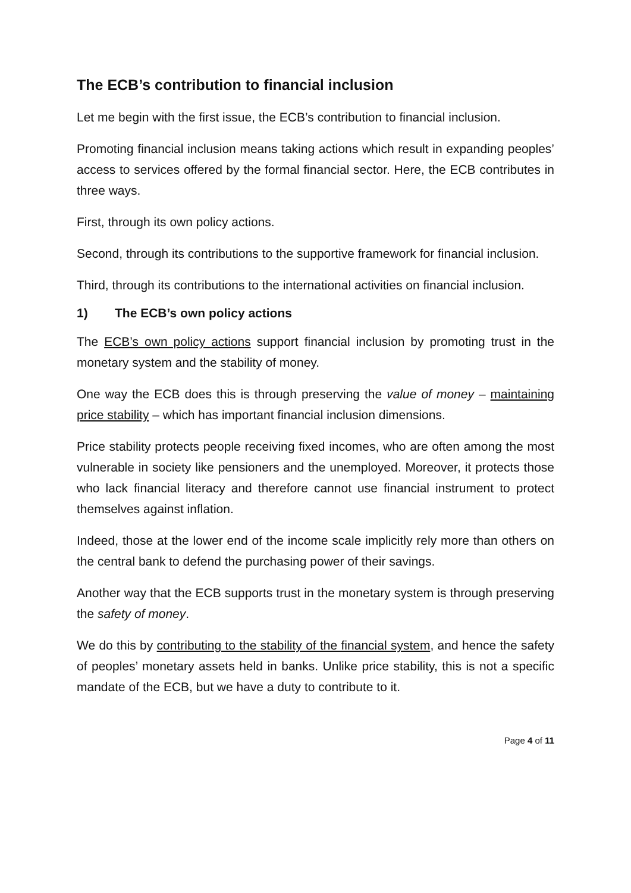The ECB’s contribution to financial inclusion
Let me begin with the first issue, the ECB’s contribution to financial inclusion.
Promoting financial inclusion means taking actions which result in expanding peoples’ access to services offered by the formal financial sector. Here, the ECB contributes in three ways.
First, through its own policy actions.
Second, through its contributions to the supportive framework for financial inclusion.
Third, through its contributions to the international activities on financial inclusion.
1) The ECB’s own policy actions
The ECB’s own policy actions support financial inclusion by promoting trust in the monetary system and the stability of money.
One way the ECB does this is through preserving the value of money – maintaining price stability – which has important financial inclusion dimensions.
Price stability protects people receiving fixed incomes, who are often among the most vulnerable in society like pensioners and the unemployed. Moreover, it protects those who lack financial literacy and therefore cannot use financial instrument to protect themselves against inflation.
Indeed, those at the lower end of the income scale implicitly rely more than others on the central bank to defend the purchasing power of their savings.
Another way that the ECB supports trust in the monetary system is through preserving the safety of money.
We do this by contributing to the stability of the financial system, and hence the safety of peoples’ monetary assets held in banks. Unlike price stability, this is not a specific mandate of the ECB, but we have a duty to contribute to it.
Page 4 of 11